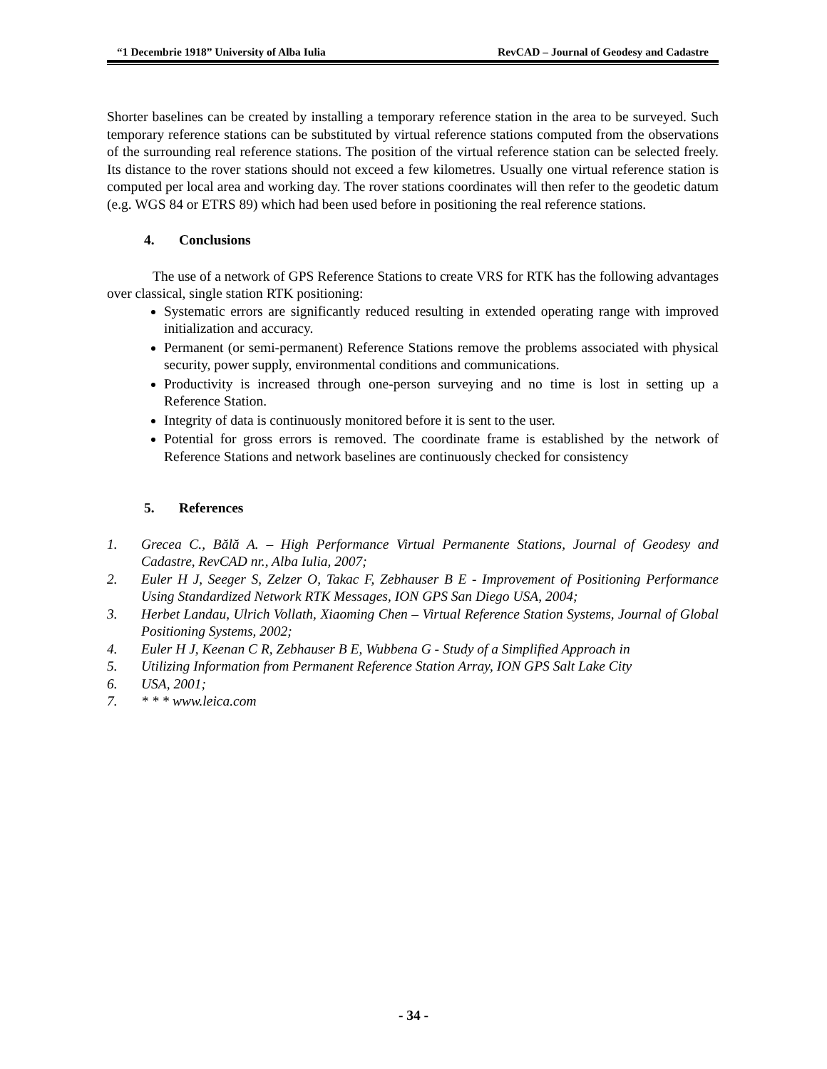“1 Decembrie 1918” University of Alba Iulia RevCAD – Journal of Geodesy and Cadastre
Shorter baselines can be created by installing a temporary reference station in the area to be surveyed. Such temporary reference stations can be substituted by virtual reference stations computed from the observations of the surrounding real reference stations. The position of the virtual reference station can be selected freely. Its distance to the rover stations should not exceed a few kilometres. Usually one virtual reference station is computed per local area and working day. The rover stations coordinates will then refer to the geodetic datum (e.g. WGS 84 or ETRS 89) which had been used before in positioning the real reference stations.
4. Conclusions
The use of a network of GPS Reference Stations to create VRS for RTK has the following advantages over classical, single station RTK positioning:
Systematic errors are significantly reduced resulting in extended operating range with improved initialization and accuracy.
Permanent (or semi-permanent) Reference Stations remove the problems associated with physical security, power supply, environmental conditions and communications.
Productivity is increased through one-person surveying and no time is lost in setting up a Reference Station.
Integrity of data is continuously monitored before it is sent to the user.
Potential for gross errors is removed. The coordinate frame is established by the network of Reference Stations and network baselines are continuously checked for consistency
5. References
1. Grecea C., Bălă A. – High Performance Virtual Permanente Stations, Journal of Geodesy and Cadastre, RevCAD nr., Alba Iulia, 2007;
2. Euler H J, Seeger S, Zelzer O, Takac F, Zebhauser B E - Improvement of Positioning Performance Using Standardized Network RTK Messages, ION GPS San Diego USA, 2004;
3. Herbet Landau, Ulrich Vollath, Xiaoming Chen – Virtual Reference Station Systems, Journal of Global Positioning Systems, 2002;
4. Euler H J, Keenan C R, Zebhauser B E, Wubbena G - Study of a Simplified Approach in
5. Utilizing Information from Permanent Reference Station Array, ION GPS Salt Lake City
6. USA, 2001;
7. * * * www.leica.com
- 34 -